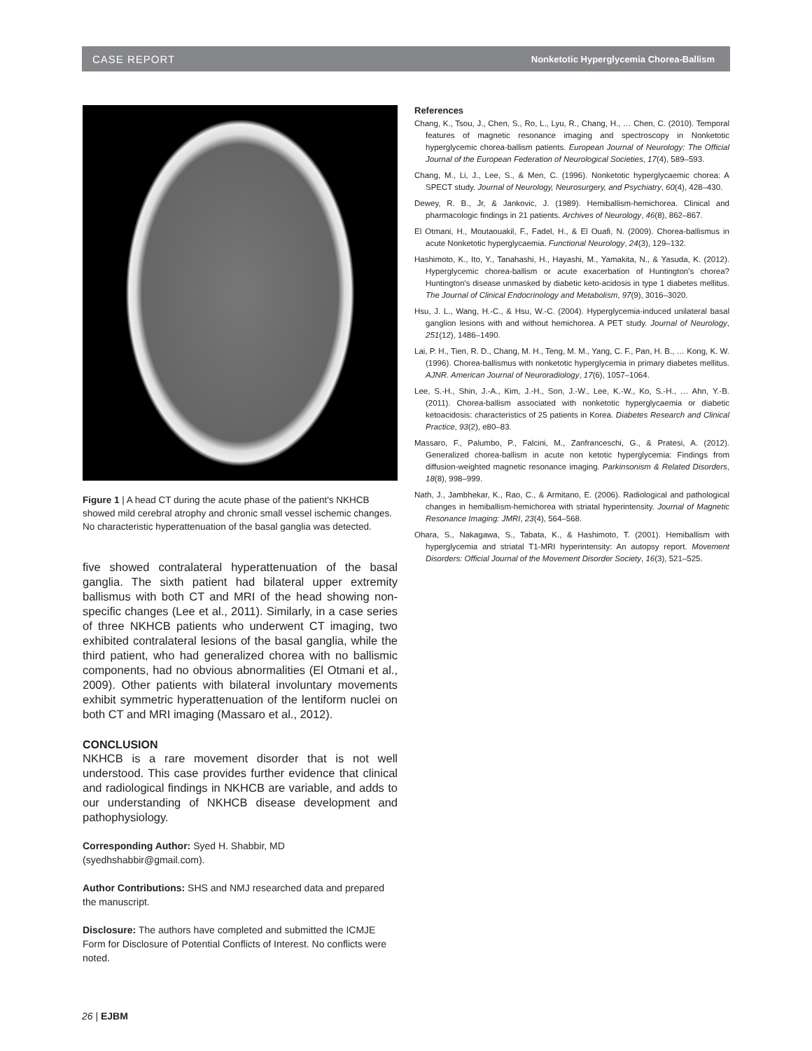CASE REPORT Nonketotic Hyperglycemia Chorea-Ballism
Figure 1 | A head CT during the acute phase of the patient's NKHCB showed mild cerebral atrophy and chronic small vessel ischemic changes. No characteristic hyperattenuation of the basal ganglia was detected.
five showed contralateral hyperattenuation of the basal ganglia. The sixth patient had bilateral upper extremity ballismus with both CT and MRI of the head showing non-specific changes (Lee et al., 2011). Similarly, in a case series of three NKHCB patients who underwent CT imaging, two exhibited contralateral lesions of the basal ganglia, while the third patient, who had generalized chorea with no ballismic components, had no obvious abnormalities (El Otmani et al., 2009). Other patients with bilateral involuntary movements exhibit symmetric hyperattenuation of the lentiform nuclei on both CT and MRI imaging (Massaro et al., 2012).
CONCLUSION
NKHCB is a rare movement disorder that is not well understood. This case provides further evidence that clinical and radiological findings in NKHCB are variable, and adds to our understanding of NKHCB disease development and pathophysiology.
Corresponding Author: Syed H. Shabbir, MD (syedhshabbir@gmail.com).
Author Contributions: SHS and NMJ researched data and prepared the manuscript.
Disclosure: The authors have completed and submitted the ICMJE Form for Disclosure of Potential Conflicts of Interest. No conflicts were noted.
References
Chang, K., Tsou, J., Chen, S., Ro, L., Lyu, R., Chang, H., … Chen, C. (2010). Temporal features of magnetic resonance imaging and spectroscopy in Nonketotic hyperglycemic chorea-ballism patients. European Journal of Neurology: The Official Journal of the European Federation of Neurological Societies, 17(4), 589–593.
Chang, M., Li, J., Lee, S., & Men, C. (1996). Nonketotic hyperglycaemic chorea: A SPECT study. Journal of Neurology, Neurosurgery, and Psychiatry, 60(4), 428–430.
Dewey, R. B., Jr, & Jankovic, J. (1989). Hemiballism-hemichorea. Clinical and pharmacologic findings in 21 patients. Archives of Neurology, 46(8), 862–867.
El Otmani, H., Moutaouakil, F., Fadel, H., & El Ouafi, N. (2009). Chorea-ballismus in acute Nonketotic hyperglycaemia. Functional Neurology, 24(3), 129–132.
Hashimoto, K., Ito, Y., Tanahashi, H., Hayashi, M., Yamakita, N., & Yasuda, K. (2012). Hyperglycemic chorea-ballism or acute exacerbation of Huntington's chorea? Huntington's disease unmasked by diabetic keto-acidosis in type 1 diabetes mellitus. The Journal of Clinical Endocrinology and Metabolism, 97(9), 3016–3020.
Hsu, J. L., Wang, H.-C., & Hsu, W.-C. (2004). Hyperglycemia-induced unilateral basal ganglion lesions with and without hemichorea. A PET study. Journal of Neurology, 251(12), 1486–1490.
Lai, P. H., Tien, R. D., Chang, M. H., Teng, M. M., Yang, C. F., Pan, H. B., … Kong, K. W. (1996). Chorea-ballismus with nonketotic hyperglycemia in primary diabetes mellitus. AJNR. American Journal of Neuroradiology, 17(6), 1057–1064.
Lee, S.-H., Shin, J.-A., Kim, J.-H., Son, J.-W., Lee, K.-W., Ko, S.-H., … Ahn, Y.-B. (2011). Chorea-ballism associated with nonketotic hyperglycaemia or diabetic ketoacidosis: characteristics of 25 patients in Korea. Diabetes Research and Clinical Practice, 93(2), e80–83.
Massaro, F., Palumbo, P., Falcini, M., Zanfranceschi, G., & Pratesi, A. (2012). Generalized chorea-ballism in acute non ketotic hyperglycemia: Findings from diffusion-weighted magnetic resonance imaging. Parkinsonism & Related Disorders, 18(8), 998–999.
Nath, J., Jambhekar, K., Rao, C., & Armitano, E. (2006). Radiological and pathological changes in hemiballism-hemichorea with striatal hyperintensity. Journal of Magnetic Resonance Imaging: JMRI, 23(4), 564–568.
Ohara, S., Nakagawa, S., Tabata, K., & Hashimoto, T. (2001). Hemiballism with hyperglycemia and striatal T1-MRI hyperintensity: An autopsy report. Movement Disorders: Official Journal of the Movement Disorder Society, 16(3), 521–525.
26 | EJBM